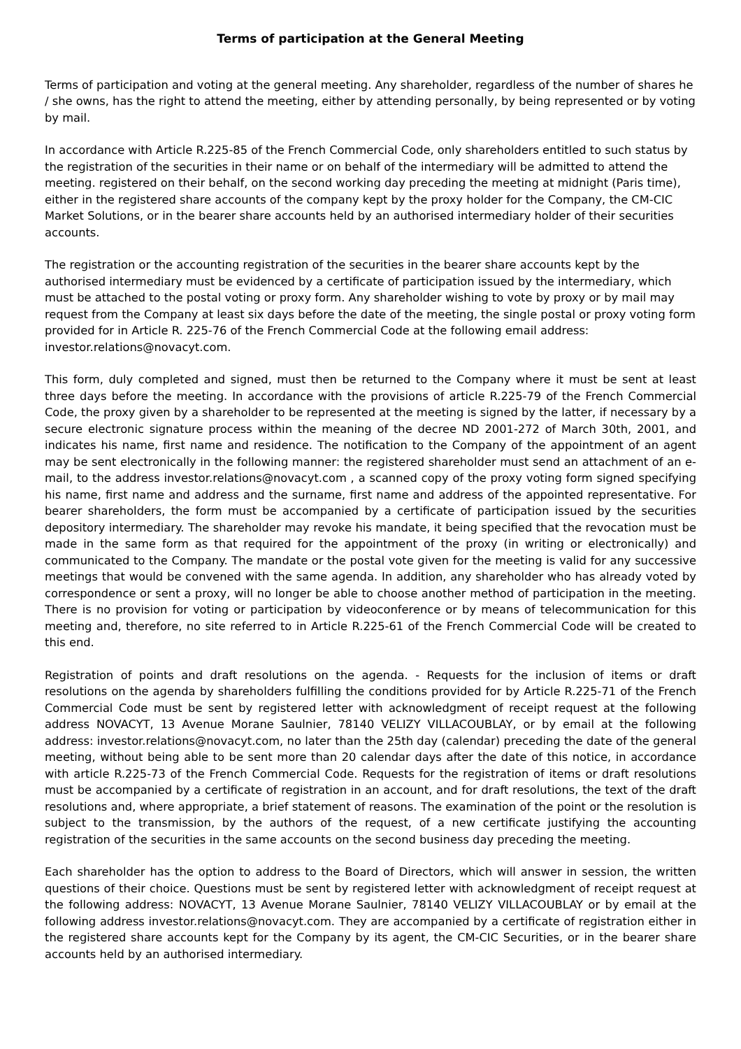Terms of participation at the General Meeting
Terms of participation and voting at the general meeting. Any shareholder, regardless of the number of shares he / she owns, has the right to attend the meeting, either by attending personally, by being represented or by voting by mail.
In accordance with Article R.225-85 of the French Commercial Code, only shareholders entitled to such status by the registration of the securities in their name or on behalf of the intermediary will be admitted to attend the meeting. registered on their behalf, on the second working day preceding the meeting at midnight (Paris time), either in the registered share accounts of the company kept by the proxy holder for the Company, the CM-CIC Market Solutions, or in the bearer share accounts held by an authorised intermediary holder of their securities accounts.
The registration or the accounting registration of the securities in the bearer share accounts kept by the authorised intermediary must be evidenced by a certificate of participation issued by the intermediary, which must be attached to the postal voting or proxy form. Any shareholder wishing to vote by proxy or by mail may request from the Company at least six days before the date of the meeting, the single postal or proxy voting form provided for in Article R. 225-76 of the French Commercial Code at the following email address: investor.relations@novacyt.com.
This form, duly completed and signed, must then be returned to the Company where it must be sent at least three days before the meeting. In accordance with the provisions of article R.225-79 of the French Commercial Code, the proxy given by a shareholder to be represented at the meeting is signed by the latter, if necessary by a secure electronic signature process within the meaning of the decree ND 2001-272 of March 30th, 2001, and indicates his name, first name and residence. The notification to the Company of the appointment of an agent may be sent electronically in the following manner: the registered shareholder must send an attachment of an e-mail, to the address investor.relations@novacyt.com , a scanned copy of the proxy voting form signed specifying his name, first name and address and the surname, first name and address of the appointed representative. For bearer shareholders, the form must be accompanied by a certificate of participation issued by the securities depository intermediary. The shareholder may revoke his mandate, it being specified that the revocation must be made in the same form as that required for the appointment of the proxy (in writing or electronically) and communicated to the Company. The mandate or the postal vote given for the meeting is valid for any successive meetings that would be convened with the same agenda. In addition, any shareholder who has already voted by correspondence or sent a proxy, will no longer be able to choose another method of participation in the meeting. There is no provision for voting or participation by videoconference or by means of telecommunication for this meeting and, therefore, no site referred to in Article R.225-61 of the French Commercial Code will be created to this end.
Registration of points and draft resolutions on the agenda. - Requests for the inclusion of items or draft resolutions on the agenda by shareholders fulfilling the conditions provided for by Article R.225-71 of the French Commercial Code must be sent by registered letter with acknowledgment of receipt request at the following address NOVACYT, 13 Avenue Morane Saulnier, 78140 VELIZY VILLACOUBLAY, or by email at the following address: investor.relations@novacyt.com, no later than the 25th day (calendar) preceding the date of the general meeting, without being able to be sent more than 20 calendar days after the date of this notice, in accordance with article R.225-73 of the French Commercial Code. Requests for the registration of items or draft resolutions must be accompanied by a certificate of registration in an account, and for draft resolutions, the text of the draft resolutions and, where appropriate, a brief statement of reasons. The examination of the point or the resolution is subject to the transmission, by the authors of the request, of a new certificate justifying the accounting registration of the securities in the same accounts on the second business day preceding the meeting.
Each shareholder has the option to address to the Board of Directors, which will answer in session, the written questions of their choice. Questions must be sent by registered letter with acknowledgment of receipt request at the following address: NOVACYT, 13 Avenue Morane Saulnier, 78140 VELIZY VILLACOUBLAY or by email at the following address investor.relations@novacyt.com. They are accompanied by a certificate of registration either in the registered share accounts kept for the Company by its agent, the CM-CIC Securities, or in the bearer share accounts held by an authorised intermediary.